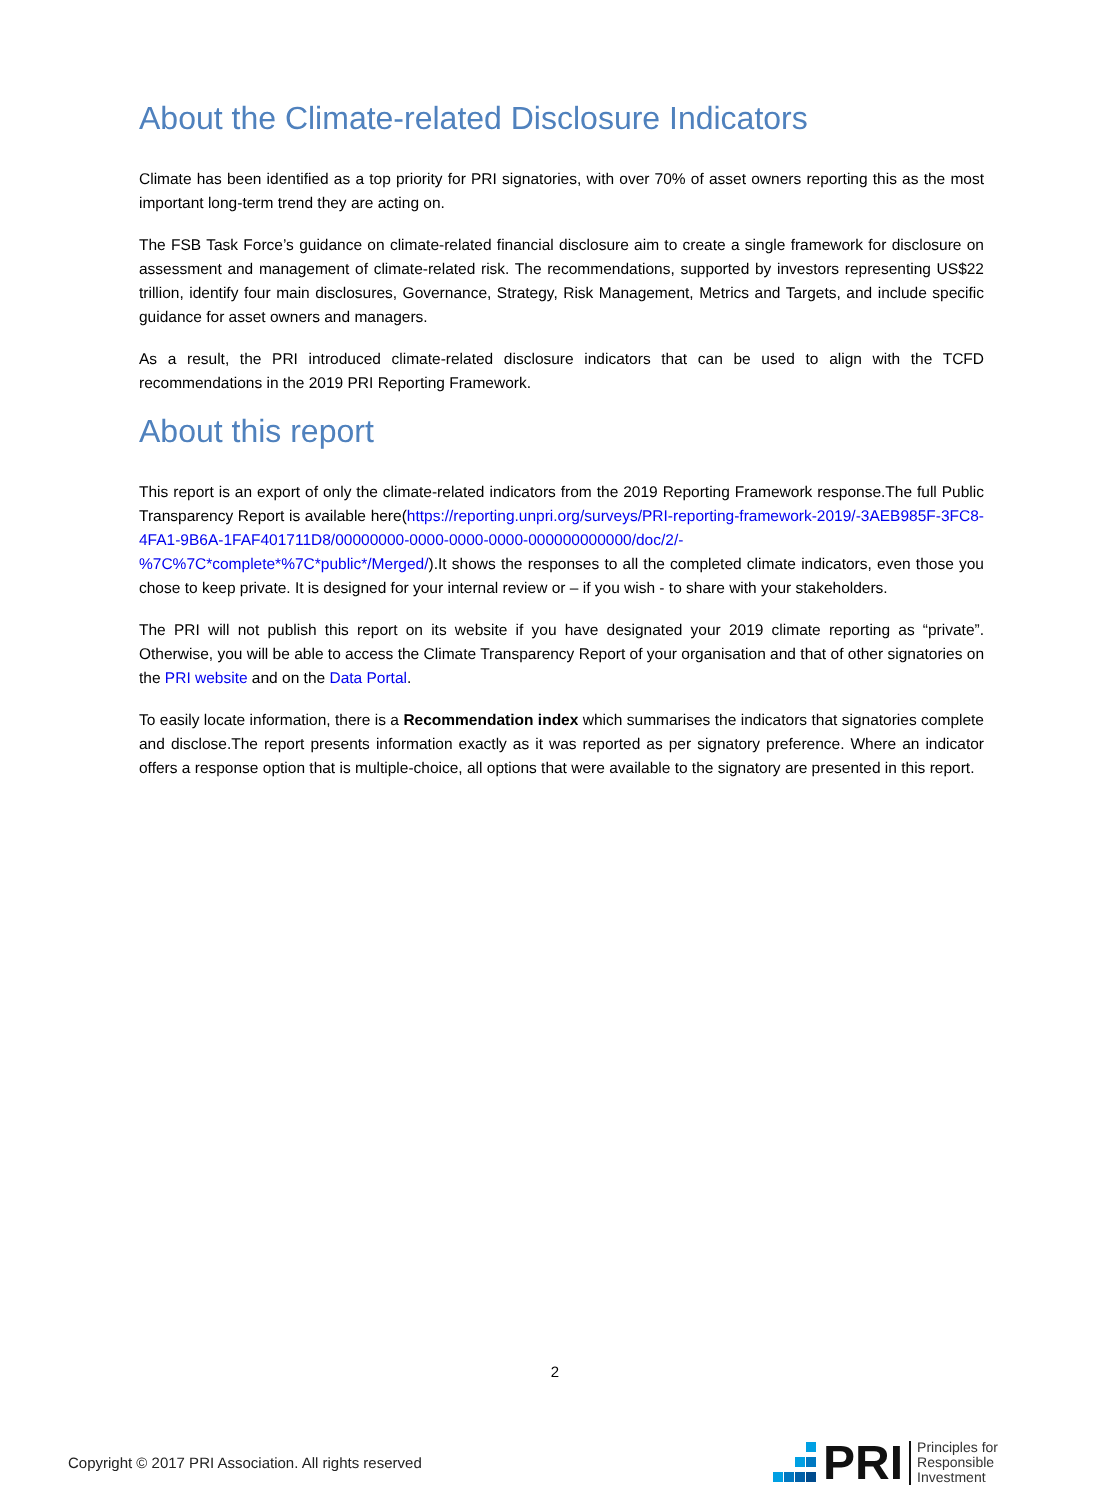About the Climate-related Disclosure Indicators
Climate has been identified as a top priority for PRI signatories, with over 70% of asset owners reporting this as the most important long-term trend they are acting on.
The FSB Task Force’s guidance on climate-related financial disclosure aim to create a single framework for disclosure on assessment and management of climate-related risk. The recommendations, supported by investors representing US$22 trillion, identify four main disclosures, Governance, Strategy, Risk Management, Metrics and Targets, and include specific guidance for asset owners and managers.
As a result, the PRI introduced climate-related disclosure indicators that can be used to align with the TCFD recommendations in the 2019 PRI Reporting Framework.
About this report
This report is an export of only the climate-related indicators from the 2019 Reporting Framework response.The full Public Transparency Report is available here(https://reporting.unpri.org/surveys/PRI-reporting-framework-2019/-3AEB985F-3FC8-4FA1-9B6A-1FAF401711D8/00000000-0000-0000-0000-000000000000/doc/2/-%7C%7C*complete*%7C*public*/Merged/).It shows the responses to all the completed climate indicators, even those you chose to keep private. It is designed for your internal review or – if you wish - to share with your stakeholders.
The PRI will not publish this report on its website if you have designated your 2019 climate reporting as “private”. Otherwise, you will be able to access the Climate Transparency Report of your organisation and that of other signatories on the PRI website and on the Data Portal.
To easily locate information, there is a Recommendation index which summarises the indicators that signatories complete and disclose.The report presents information exactly as it was reported as per signatory preference. Where an indicator offers a response option that is multiple-choice, all options that were available to the signatory are presented in this report.
2
Copyright © 2017 PRI Association. All rights reserved
PRI Principles for
Responsible
Investment